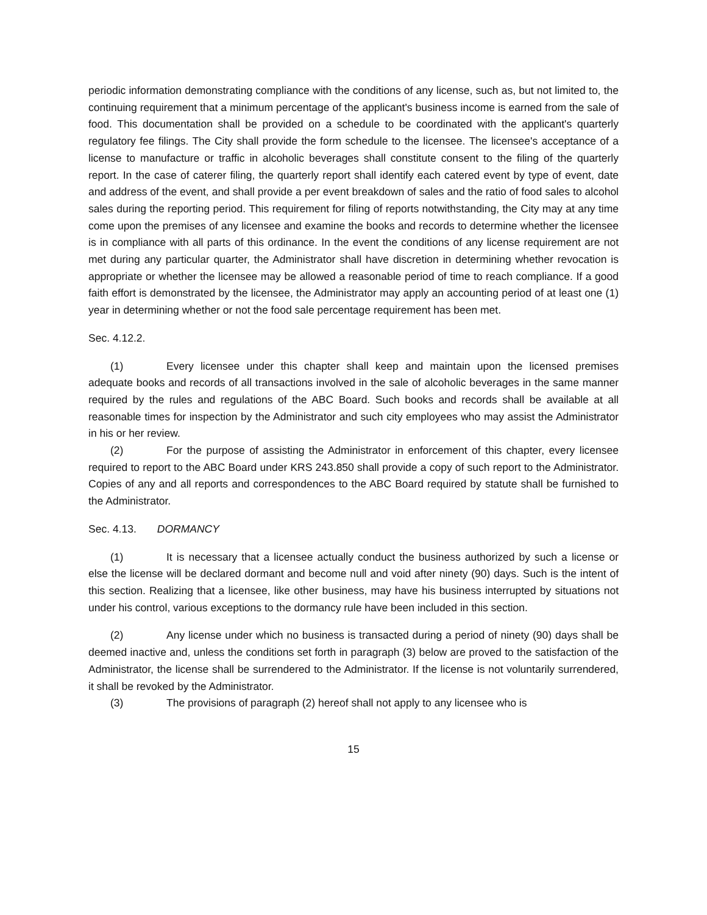periodic information demonstrating compliance with the conditions of any license, such as, but not limited to, the continuing requirement that a minimum percentage of the applicant's business income is earned from the sale of food. This documentation shall be provided on a schedule to be coordinated with the applicant's quarterly regulatory fee filings. The City shall provide the form schedule to the licensee. The licensee's acceptance of a license to manufacture or traffic in alcoholic beverages shall constitute consent to the filing of the quarterly report. In the case of caterer filing, the quarterly report shall identify each catered event by type of event, date and address of the event, and shall provide a per event breakdown of sales and the ratio of food sales to alcohol sales during the reporting period. This requirement for filing of reports notwithstanding, the City may at any time come upon the premises of any licensee and examine the books and records to determine whether the licensee is in compliance with all parts of this ordinance. In the event the conditions of any license requirement are not met during any particular quarter, the Administrator shall have discretion in determining whether revocation is appropriate or whether the licensee may be allowed a reasonable period of time to reach compliance. If a good faith effort is demonstrated by the licensee, the Administrator may apply an accounting period of at least one (1) year in determining whether or not the food sale percentage requirement has been met.
Sec. 4.12.2.
(1) Every licensee under this chapter shall keep and maintain upon the licensed premises adequate books and records of all transactions involved in the sale of alcoholic beverages in the same manner required by the rules and regulations of the ABC Board. Such books and records shall be available at all reasonable times for inspection by the Administrator and such city employees who may assist the Administrator in his or her review.
(2) For the purpose of assisting the Administrator in enforcement of this chapter, every licensee required to report to the ABC Board under KRS 243.850 shall provide a copy of such report to the Administrator. Copies of any and all reports and correspondences to the ABC Board required by statute shall be furnished to the Administrator.
Sec. 4.13. DORMANCY
(1) It is necessary that a licensee actually conduct the business authorized by such a license or else the license will be declared dormant and become null and void after ninety (90) days. Such is the intent of this section. Realizing that a licensee, like other business, may have his business interrupted by situations not under his control, various exceptions to the dormancy rule have been included in this section.
(2) Any license under which no business is transacted during a period of ninety (90) days shall be deemed inactive and, unless the conditions set forth in paragraph (3) below are proved to the satisfaction of the Administrator, the license shall be surrendered to the Administrator. If the license is not voluntarily surrendered, it shall be revoked by the Administrator.
(3) The provisions of paragraph (2) hereof shall not apply to any licensee who is
15